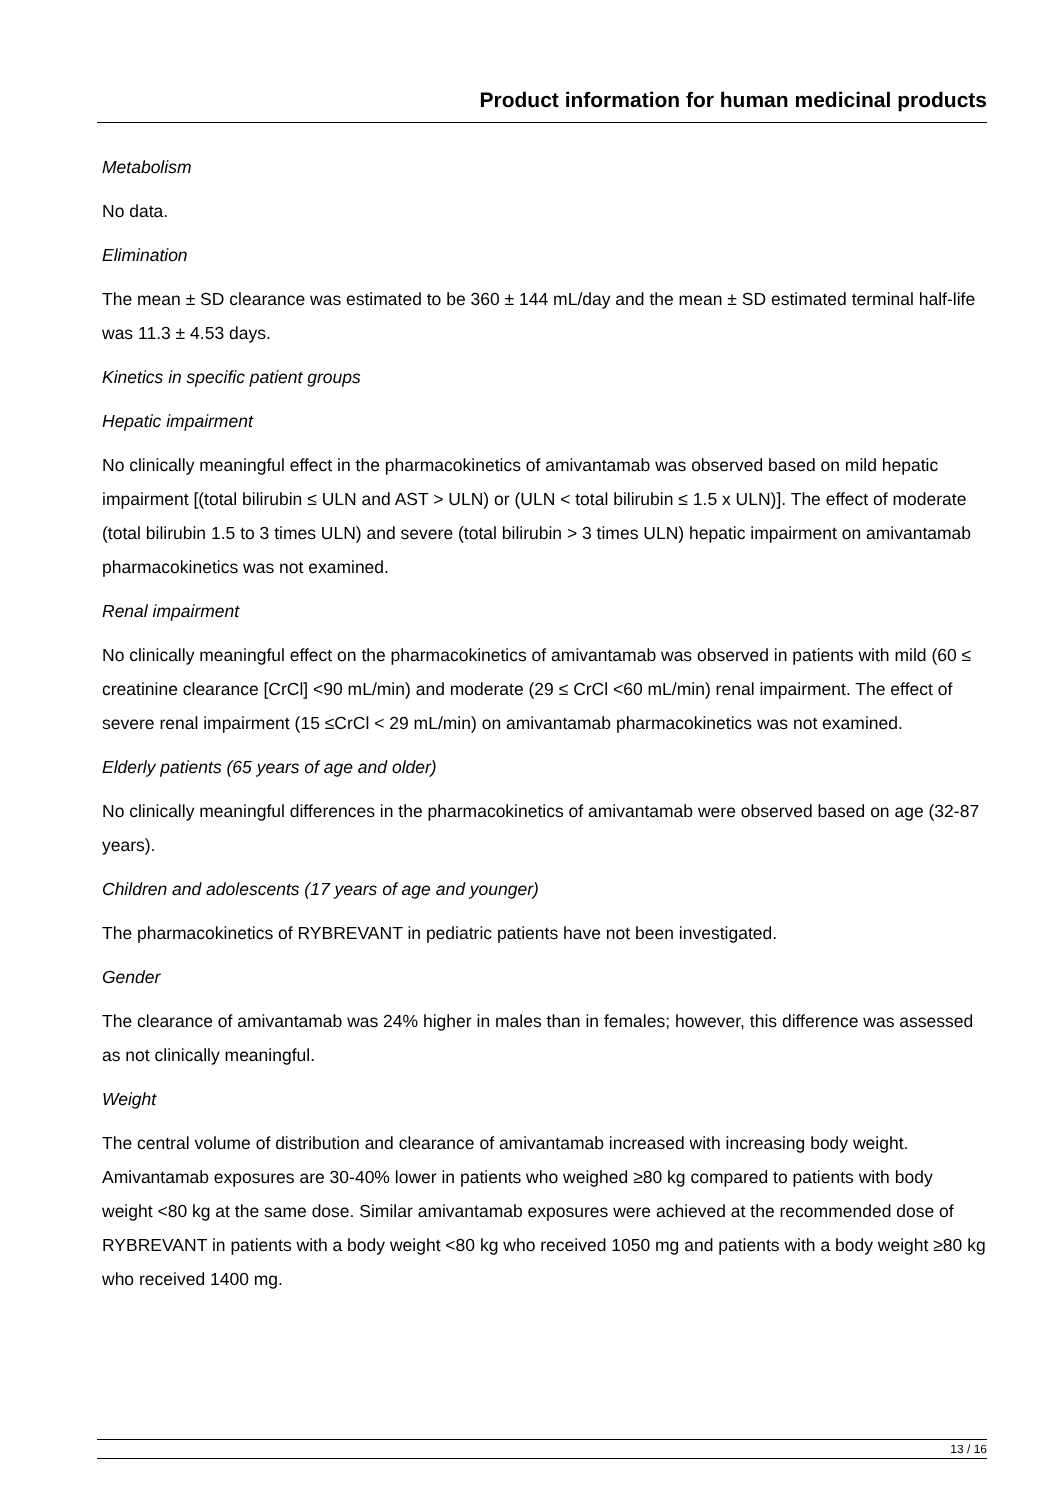Product information for human medicinal products
Metabolism
No data.
Elimination
The mean ± SD clearance was estimated to be 360 ± 144 mL/day and the mean ± SD estimated terminal half-life was 11.3 ± 4.53 days.
Kinetics in specific patient groups
Hepatic impairment
No clinically meaningful effect in the pharmacokinetics of amivantamab was observed based on mild hepatic impairment [(total bilirubin ≤ ULN and AST > ULN) or (ULN < total bilirubin ≤ 1.5 x ULN)]. The effect of moderate (total bilirubin 1.5 to 3 times ULN) and severe (total bilirubin > 3 times ULN) hepatic impairment on amivantamab pharmacokinetics was not examined.
Renal impairment
No clinically meaningful effect on the pharmacokinetics of amivantamab was observed in patients with mild (60 ≤ creatinine clearance [CrCl] <90 mL/min) and moderate (29 ≤ CrCl <60 mL/min) renal impairment. The effect of severe renal impairment (15 ≤CrCl < 29 mL/min) on amivantamab pharmacokinetics was not examined.
Elderly patients (65 years of age and older)
No clinically meaningful differences in the pharmacokinetics of amivantamab were observed based on age (32-87 years).
Children and adolescents (17 years of age and younger)
The pharmacokinetics of RYBREVANT in pediatric patients have not been investigated.
Gender
The clearance of amivantamab was 24% higher in males than in females; however, this difference was assessed as not clinically meaningful.
Weight
The central volume of distribution and clearance of amivantamab increased with increasing body weight. Amivantamab exposures are 30-40% lower in patients who weighed ≥80 kg compared to patients with body weight <80 kg at the same dose. Similar amivantamab exposures were achieved at the recommended dose of RYBREVANT in patients with a body weight <80 kg who received 1050 mg and patients with a body weight ≥80 kg who received 1400 mg.
13 / 16